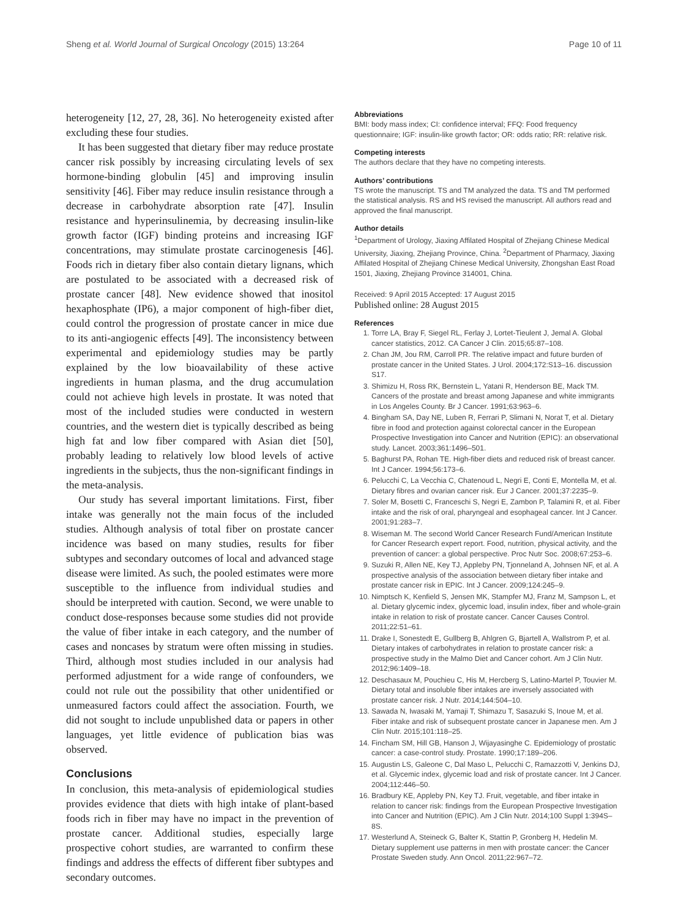Sheng et al. World Journal of Surgical Oncology (2015) 13:264 Page 10 of 11
heterogeneity [12, 27, 28, 36]. No heterogeneity existed after excluding these four studies.
It has been suggested that dietary fiber may reduce prostate cancer risk possibly by increasing circulating levels of sex hormone-binding globulin [45] and improving insulin sensitivity [46]. Fiber may reduce insulin resistance through a decrease in carbohydrate absorption rate [47]. Insulin resistance and hyperinsulinemia, by decreasing insulin-like growth factor (IGF) binding proteins and increasing IGF concentrations, may stimulate prostate carcinogenesis [46]. Foods rich in dietary fiber also contain dietary lignans, which are postulated to be associated with a decreased risk of prostate cancer [48]. New evidence showed that inositol hexaphosphate (IP6), a major component of high-fiber diet, could control the progression of prostate cancer in mice due to its anti-angiogenic effects [49]. The inconsistency between experimental and epidemiology studies may be partly explained by the low bioavailability of these active ingredients in human plasma, and the drug accumulation could not achieve high levels in prostate. It was noted that most of the included studies were conducted in western countries, and the western diet is typically described as being high fat and low fiber compared with Asian diet [50], probably leading to relatively low blood levels of active ingredients in the subjects, thus the non-significant findings in the meta-analysis.
Our study has several important limitations. First, fiber intake was generally not the main focus of the included studies. Although analysis of total fiber on prostate cancer incidence was based on many studies, results for fiber subtypes and secondary outcomes of local and advanced stage disease were limited. As such, the pooled estimates were more susceptible to the influence from individual studies and should be interpreted with caution. Second, we were unable to conduct dose-responses because some studies did not provide the value of fiber intake in each category, and the number of cases and noncases by stratum were often missing in studies. Third, although most studies included in our analysis had performed adjustment for a wide range of confounders, we could not rule out the possibility that other unidentified or unmeasured factors could affect the association. Fourth, we did not sought to include unpublished data or papers in other languages, yet little evidence of publication bias was observed.
Conclusions
In conclusion, this meta-analysis of epidemiological studies provides evidence that diets with high intake of plant-based foods rich in fiber may have no impact in the prevention of prostate cancer. Additional studies, especially large prospective cohort studies, are warranted to confirm these findings and address the effects of different fiber subtypes and secondary outcomes.
Abbreviations
BMI: body mass index; CI: confidence interval; FFQ: Food frequency questionnaire; IGF: insulin-like growth factor; OR: odds ratio; RR: relative risk.
Competing interests
The authors declare that they have no competing interests.
Authors’ contributions
TS wrote the manuscript. TS and TM analyzed the data. TS and TM performed the statistical analysis. RS and HS revised the manuscript. All authors read and approved the final manuscript.
Author details
<sup>1</sup> Department of Urology, Jiaxing Affilated Hospital of Zhejiang Chinese Medical University, Jiaxing, Zhejiang Province, China. <sup>2</sup>Department of Pharmacy, Jiaxing Affilated Hospital of Zhejiang Chinese Medical University, Zhongshan East Road 1501, Jiaxing, Zhejiang Province 314001, China.
Received: 9 April 2015 Accepted: 17 August 2015
Published online: 28 August 2015
References
1. Torre LA, Bray F, Siegel RL, Ferlay J, Lortet-Tieulent J, Jemal A. Global cancer statistics, 2012. CA Cancer J Clin. 2015;65:87–108.
2. Chan JM, Jou RM, Carroll PR. The relative impact and future burden of prostate cancer in the United States. J Urol. 2004;172:S13–16. discussion S17.
3. Shimizu H, Ross RK, Bernstein L, Yatani R, Henderson BE, Mack TM. Cancers of the prostate and breast among Japanese and white immigrants in Los Angeles County. Br J Cancer. 1991;63:963–6.
4. Bingham SA, Day NE, Luben R, Ferrari P, Slimani N, Norat T, et al. Dietary fibre in food and protection against colorectal cancer in the European Prospective Investigation into Cancer and Nutrition (EPIC): an observational study. Lancet. 2003;361:1496–501.
5. Baghurst PA, Rohan TE. High-fiber diets and reduced risk of breast cancer. Int J Cancer. 1994;56:173–6.
6. Pelucchi C, La Vecchia C, Chatenoud L, Negri E, Conti E, Montella M, et al. Dietary fibres and ovarian cancer risk. Eur J Cancer. 2001;37:2235–9.
7. Soler M, Bosetti C, Franceschi S, Negri E, Zambon P, Talamini R, et al. Fiber intake and the risk of oral, pharyngeal and esophageal cancer. Int J Cancer. 2001;91:283–7.
8. Wiseman M. The second World Cancer Research Fund/American Institute for Cancer Research expert report. Food, nutrition, physical activity, and the prevention of cancer: a global perspective. Proc Nutr Soc. 2008;67:253–6.
9. Suzuki R, Allen NE, Key TJ, Appleby PN, Tjonneland A, Johnsen NF, et al. A prospective analysis of the association between dietary fiber intake and prostate cancer risk in EPIC. Int J Cancer. 2009;124:245–9.
10. Nimptsch K, Kenfield S, Jensen MK, Stampfer MJ, Franz M, Sampson L, et al. Dietary glycemic index, glycemic load, insulin index, fiber and whole-grain intake in relation to risk of prostate cancer. Cancer Causes Control. 2011;22:51–61.
11. Drake I, Sonestedt E, Gullberg B, Ahlgren G, Bjartell A, Wallstrom P, et al. Dietary intakes of carbohydrates in relation to prostate cancer risk: a prospective study in the Malmo Diet and Cancer cohort. Am J Clin Nutr. 2012;96:1409–18.
12. Deschasaux M, Pouchieu C, His M, Hercberg S, Latino-Martel P, Touvier M. Dietary total and insoluble fiber intakes are inversely associated with prostate cancer risk. J Nutr. 2014;144:504–10.
13. Sawada N, Iwasaki M, Yamaji T, Shimazu T, Sasazuki S, Inoue M, et al. Fiber intake and risk of subsequent prostate cancer in Japanese men. Am J Clin Nutr. 2015;101:118–25.
14. Fincham SM, Hill GB, Hanson J, Wijayasinghe C. Epidemiology of prostatic cancer: a case-control study. Prostate. 1990;17:189–206.
15. Augustin LS, Galeone C, Dal Maso L, Pelucchi C, Ramazzotti V, Jenkins DJ, et al. Glycemic index, glycemic load and risk of prostate cancer. Int J Cancer. 2004;112:446–50.
16. Bradbury KE, Appleby PN, Key TJ. Fruit, vegetable, and fiber intake in relation to cancer risk: findings from the European Prospective Investigation into Cancer and Nutrition (EPIC). Am J Clin Nutr. 2014;100 Suppl 1:394S–8S.
17. Westerlund A, Steineck G, Balter K, Stattin P, Gronberg H, Hedelin M. Dietary supplement use patterns in men with prostate cancer: the Cancer Prostate Sweden study. Ann Oncol. 2011;22:967–72.